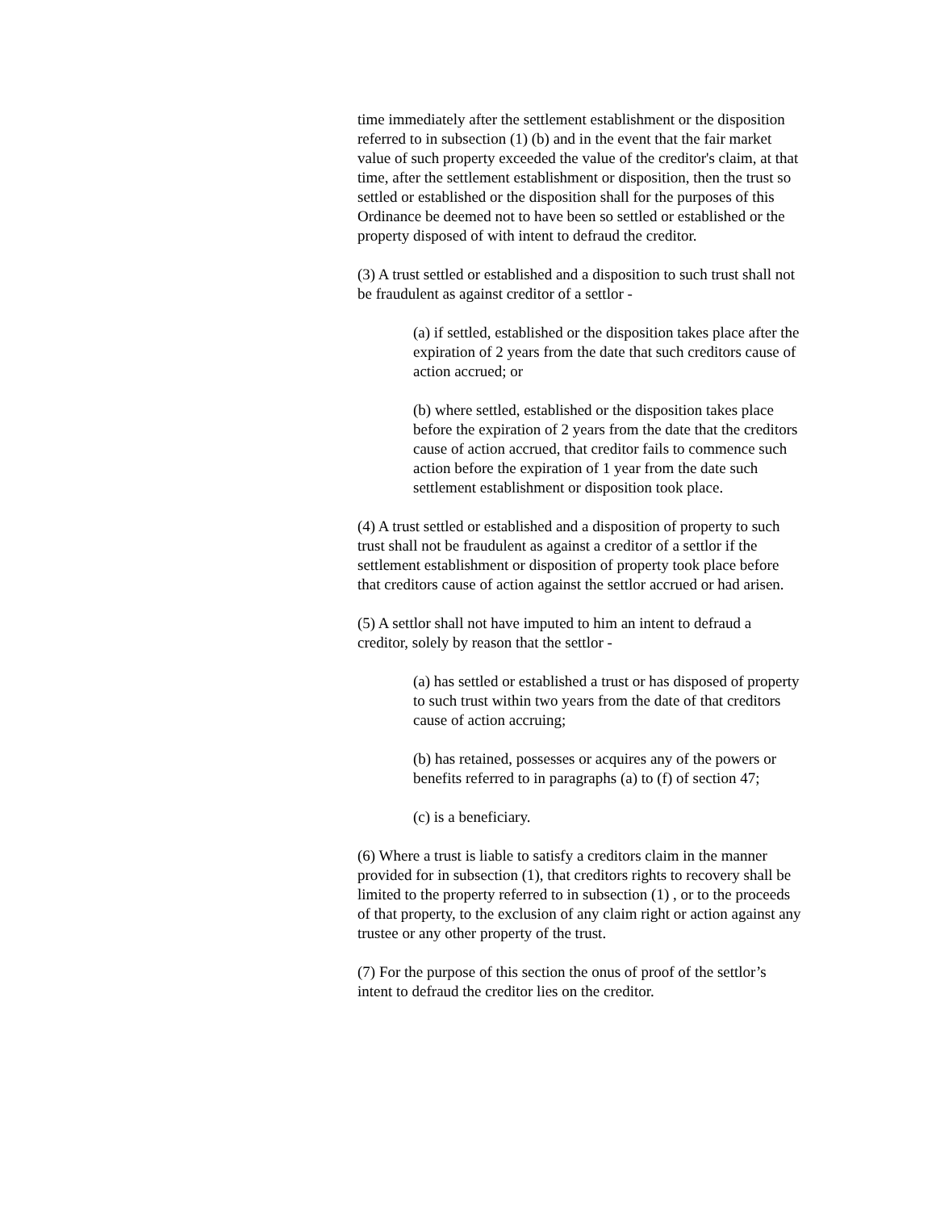time immediately after the settlement establishment or the disposition referred to in subsection (1) (b) and in the event that the fair market value of such property exceeded the value of the creditor's claim, at that time, after the settlement establishment or disposition, then the trust so settled or established or the disposition shall for the purposes of this Ordinance be deemed not to have been so settled or established or the property disposed of with intent to defraud the creditor.
(3) A trust settled or established and a disposition to such trust shall not be fraudulent as against creditor of a settlor -
(a) if settled, established or the disposition takes place after the expiration of 2 years from the date that such creditors cause of action accrued; or
(b) where settled, established or the disposition takes place before the expiration of 2 years from the date that the creditors cause of action accrued, that creditor fails to commence such action before the expiration of 1 year from the date such settlement establishment or disposition took place.
(4) A trust settled or established and a disposition of property to such trust shall not be fraudulent as against a creditor of a settlor if the settlement establishment or disposition of property took place before that creditors cause of action against the settlor accrued or had arisen.
(5) A settlor shall not have imputed to him an intent to defraud a creditor, solely by reason that the settlor -
(a) has settled or established a trust or has disposed of property to such trust within two years from the date of that creditors cause of action accruing;
(b) has retained, possesses or acquires any of the powers or benefits referred to in paragraphs (a) to (f) of section 47;
(c) is a beneficiary.
(6) Where a trust is liable to satisfy a creditors claim in the manner provided for in subsection (1), that creditors rights to recovery shall be limited to the property referred to in subsection (1) , or to the proceeds of that property, to the exclusion of any claim right or action against any trustee or any other property of the trust.
(7) For the purpose of this section the onus of proof of the settlor’s intent to defraud the creditor lies on the creditor.